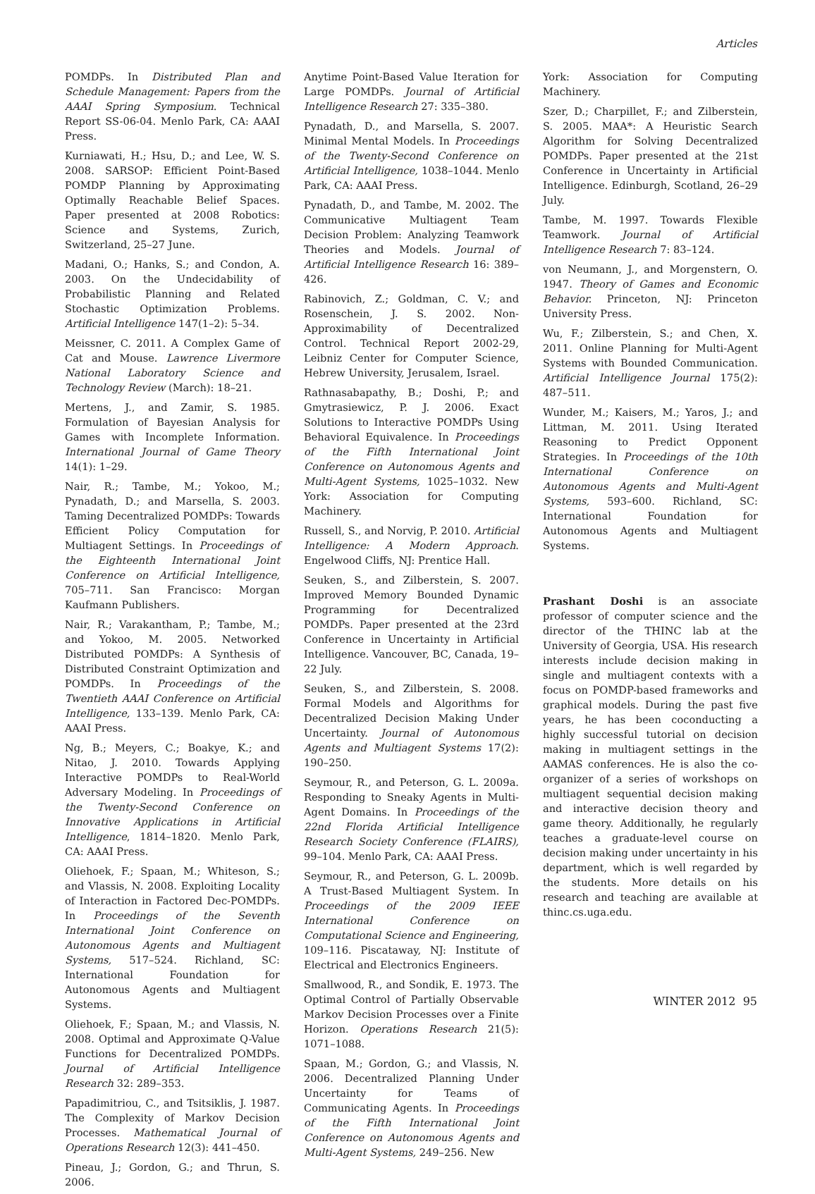Articles
POMDPs. In Distributed Plan and Schedule Management: Papers from the AAAI Spring Symposium. Technical Report SS-06-04. Menlo Park, CA: AAAI Press.
Kurniawati, H.; Hsu, D.; and Lee, W. S. 2008. SARSOP: Efficient Point-Based POMDP Planning by Approximating Optimally Reachable Belief Spaces. Paper presented at 2008 Robotics: Science and Systems, Zurich, Switzerland, 25–27 June.
Madani, O.; Hanks, S.; and Condon, A. 2003. On the Undecidability of Probabilistic Planning and Related Stochastic Optimization Problems. Artificial Intelligence 147(1–2): 5–34.
Meissner, C. 2011. A Complex Game of Cat and Mouse. Lawrence Livermore National Laboratory Science and Technology Review (March): 18–21.
Mertens, J., and Zamir, S. 1985. Formulation of Bayesian Analysis for Games with Incomplete Information. International Journal of Game Theory 14(1): 1–29.
Nair, R.; Tambe, M.; Yokoo, M.; Pynadath, D.; and Marsella, S. 2003. Taming Decentralized POMDPs: Towards Efficient Policy Computation for Multiagent Settings. In Proceedings of the Eighteenth International Joint Conference on Artificial Intelligence, 705–711. San Francisco: Morgan Kaufmann Publishers.
Nair, R.; Varakantham, P.; Tambe, M.; and Yokoo, M. 2005. Networked Distributed POMDPs: A Synthesis of Distributed Constraint Optimization and POMDPs. In Proceedings of the Twentieth AAAI Conference on Artificial Intelligence, 133–139. Menlo Park, CA: AAAI Press.
Ng, B.; Meyers, C.; Boakye, K.; and Nitao, J. 2010. Towards Applying Interactive POMDPs to Real-World Adversary Modeling. In Proceedings of the Twenty-Second Conference on Innovative Applications in Artificial Intelligence, 1814–1820. Menlo Park, CA: AAAI Press.
Oliehoek, F.; Spaan, M.; Whiteson, S.; and Vlassis, N. 2008. Exploiting Locality of Interaction in Factored Dec-POMDPs. In Proceedings of the Seventh International Joint Conference on Autonomous Agents and Multiagent Systems, 517–524. Richland, SC: International Foundation for Autonomous Agents and Multiagent Systems.
Oliehoek, F.; Spaan, M.; and Vlassis, N. 2008. Optimal and Approximate Q-Value Functions for Decentralized POMDPs. Journal of Artificial Intelligence Research 32: 289–353.
Papadimitriou, C., and Tsitsiklis, J. 1987. The Complexity of Markov Decision Processes. Mathematical Journal of Operations Research 12(3): 441–450.
Pineau, J.; Gordon, G.; and Thrun, S. 2006.
Anytime Point-Based Value Iteration for Large POMDPs. Journal of Artificial Intelligence Research 27: 335–380.
Pynadath, D., and Marsella, S. 2007. Minimal Mental Models. In Proceedings of the Twenty-Second Conference on Artificial Intelligence, 1038–1044. Menlo Park, CA: AAAI Press.
Pynadath, D., and Tambe, M. 2002. The Communicative Multiagent Team Decision Problem: Analyzing Teamwork Theories and Models. Journal of Artificial Intelligence Research 16: 389–426.
Rabinovich, Z.; Goldman, C. V.; and Rosenschein, J. S. 2002. Non-Approximability of Decentralized Control. Technical Report 2002-29, Leibniz Center for Computer Science, Hebrew University, Jerusalem, Israel.
Rathnasabapathy, B.; Doshi, P.; and Gmytrasiewicz, P. J. 2006. Exact Solutions to Interactive POMDPs Using Behavioral Equivalence. In Proceedings of the Fifth International Joint Conference on Autonomous Agents and Multi-Agent Systems, 1025–1032. New York: Association for Computing Machinery.
Russell, S., and Norvig, P. 2010. Artificial Intelligence: A Modern Approach. Engelwood Cliffs, NJ: Prentice Hall.
Seuken, S., and Zilberstein, S. 2007. Improved Memory Bounded Dynamic Programming for Decentralized POMDPs. Paper presented at the 23rd Conference in Uncertainty in Artificial Intelligence. Vancouver, BC, Canada, 19–22 July.
Seuken, S., and Zilberstein, S. 2008. Formal Models and Algorithms for Decentralized Decision Making Under Uncertainty. Journal of Autonomous Agents and Multiagent Systems 17(2): 190–250.
Seymour, R., and Peterson, G. L. 2009a. Responding to Sneaky Agents in Multi-Agent Domains. In Proceedings of the 22nd Florida Artificial Intelligence Research Society Conference (FLAIRS), 99–104. Menlo Park, CA: AAAI Press.
Seymour, R., and Peterson, G. L. 2009b. A Trust-Based Multiagent System. In Proceedings of the 2009 IEEE International Conference on Computational Science and Engineering, 109–116. Piscataway, NJ: Institute of Electrical and Electronics Engineers.
Smallwood, R., and Sondik, E. 1973. The Optimal Control of Partially Observable Markov Decision Processes over a Finite Horizon. Operations Research 21(5): 1071–1088.
Spaan, M.; Gordon, G.; and Vlassis, N. 2006. Decentralized Planning Under Uncertainty for Teams of Communicating Agents. In Proceedings of the Fifth International Joint Conference on Autonomous Agents and Multi-Agent Systems, 249–256. New
York: Association for Computing Machinery.
Szer, D.; Charpillet, F.; and Zilberstein, S. 2005. MAA*: A Heuristic Search Algorithm for Solving Decentralized POMDPs. Paper presented at the 21st Conference in Uncertainty in Artificial Intelligence. Edinburgh, Scotland, 26–29 July.
Tambe, M. 1997. Towards Flexible Teamwork. Journal of Artificial Intelligence Research 7: 83–124.
von Neumann, J., and Morgenstern, O. 1947. Theory of Games and Economic Behavior. Princeton, NJ: Princeton University Press.
Wu, F.; Zilberstein, S.; and Chen, X. 2011. Online Planning for Multi-Agent Systems with Bounded Communication. Artificial Intelligence Journal 175(2): 487–511.
Wunder, M.; Kaisers, M.; Yaros, J.; and Littman, M. 2011. Using Iterated Reasoning to Predict Opponent Strategies. In Proceedings of the 10th International Conference on Autonomous Agents and Multi-Agent Systems, 593–600. Richland, SC: International Foundation for Autonomous Agents and Multiagent Systems.
Prashant Doshi is an associate professor of computer science and the director of the THINC lab at the University of Georgia, USA. His research interests include decision making in single and multiagent contexts with a focus on POMDP-based frameworks and graphical models. During the past five years, he has been coconducting a highly successful tutorial on decision making in multiagent settings in the AAMAS conferences. He is also the co-organizer of a series of workshops on multiagent sequential decision making and interactive decision theory and game theory. Additionally, he regularly teaches a graduate-level course on decision making under uncertainty in his department, which is well regarded by the students. More details on his research and teaching are available at thinc.cs.uga.edu.
WINTER 2012 95